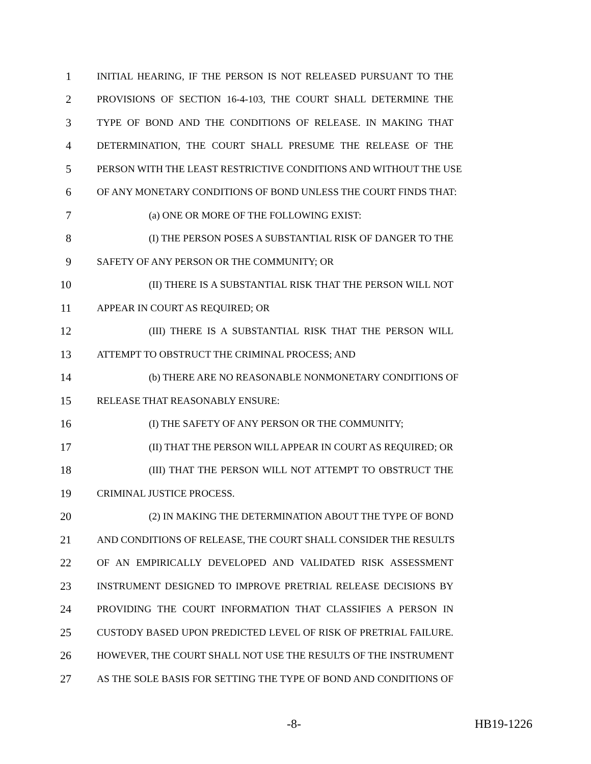1 INITIAL HEARING, IF THE PERSON IS NOT RELEASED PURSUANT TO THE
2 PROVISIONS OF SECTION 16-4-103, THE COURT SHALL DETERMINE THE
3 TYPE OF BOND AND THE CONDITIONS OF RELEASE. IN MAKING THAT
4 DETERMINATION, THE COURT SHALL PRESUME THE RELEASE OF THE
5 PERSON WITH THE LEAST RESTRICTIVE CONDITIONS AND WITHOUT THE USE
6 OF ANY MONETARY CONDITIONS OF BOND UNLESS THE COURT FINDS THAT:
7 (a) ONE OR MORE OF THE FOLLOWING EXIST:
8 (I) THE PERSON POSES A SUBSTANTIAL RISK OF DANGER TO THE
9 SAFETY OF ANY PERSON OR THE COMMUNITY; OR
10 (II) THERE IS A SUBSTANTIAL RISK THAT THE PERSON WILL NOT
11 APPEAR IN COURT AS REQUIRED; OR
12 (III) THERE IS A SUBSTANTIAL RISK THAT THE PERSON WILL
13 ATTEMPT TO OBSTRUCT THE CRIMINAL PROCESS; AND
14 (b) THERE ARE NO REASONABLE NONMONETARY CONDITIONS OF
15 RELEASE THAT REASONABLY ENSURE:
16 (I) THE SAFETY OF ANY PERSON OR THE COMMUNITY;
17 (II) THAT THE PERSON WILL APPEAR IN COURT AS REQUIRED; OR
18 (III) THAT THE PERSON WILL NOT ATTEMPT TO OBSTRUCT THE
19 CRIMINAL JUSTICE PROCESS.
20 (2) IN MAKING THE DETERMINATION ABOUT THE TYPE OF BOND
21 AND CONDITIONS OF RELEASE, THE COURT SHALL CONSIDER THE RESULTS
22 OF AN EMPIRICALLY DEVELOPED AND VALIDATED RISK ASSESSMENT
23 INSTRUMENT DESIGNED TO IMPROVE PRETRIAL RELEASE DECISIONS BY
24 PROVIDING THE COURT INFORMATION THAT CLASSIFIES A PERSON IN
25 CUSTODY BASED UPON PREDICTED LEVEL OF RISK OF PRETRIAL FAILURE.
26 HOWEVER, THE COURT SHALL NOT USE THE RESULTS OF THE INSTRUMENT
27 AS THE SOLE BASIS FOR SETTING THE TYPE OF BOND AND CONDITIONS OF
-8- HB19-1226